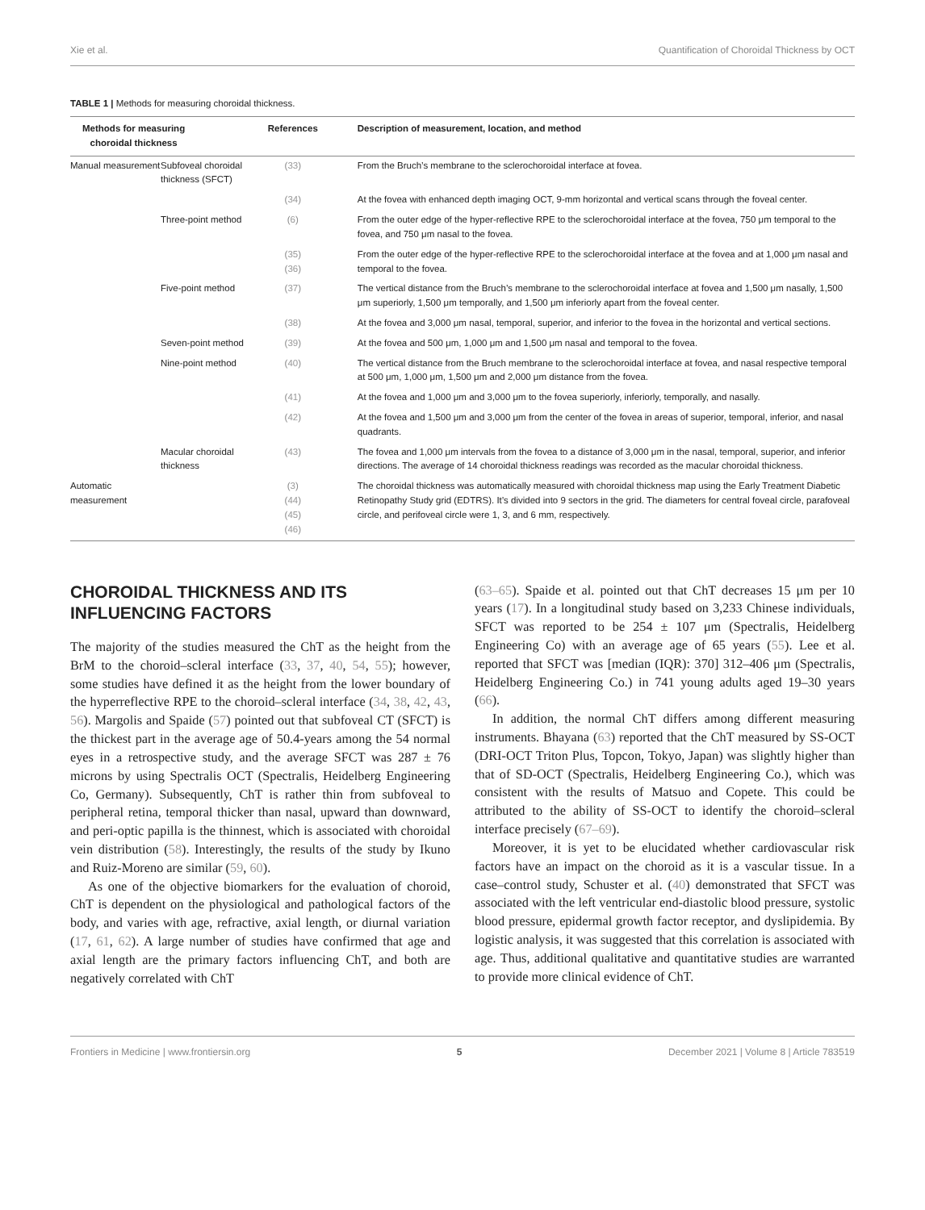Xie et al. Quantification of Choroidal Thickness by OCT
TABLE 1 | Methods for measuring choroidal thickness.
| Methods for measuring choroidal thickness | | References | Description of measurement, location, and method |
| --- | --- | --- | --- |
| Manual measurement | Subfoveal choroidal thickness (SFCT) | ( 33 ) | From the Bruch’s membrane to the sclerochoroidal interface at fovea. |
| | | ( 34 ) | At the fovea with enhanced depth imaging OCT, 9-mm horizontal and vertical scans through the foveal center. |
| | Three-point method | ( 6 ) | From the outer edge of the hyper-reflective RPE to the sclerochoroidal interface at the fovea, 750 μm temporal to the fovea, and 750 μm nasal to the fovea. |
| | | ( 35 ) ( 36 ) | From the outer edge of the hyper-reflective RPE to the sclerochoroidal interface at the fovea and at 1,000 μm nasal and temporal to the fovea. |
| | Five-point method | ( 37 ) | The vertical distance from the Bruch’s membrane to the sclerochoroidal interface at fovea and 1,500 μm nasally, 1,500 μm superiorly, 1,500 μm temporally, and 1,500 μm inferiorly apart from the foveal center. |
| | | ( 38 ) | At the fovea and 3,000 μm nasal, temporal, superior, and inferior to the fovea in the horizontal and vertical sections. |
| | Seven-point method | ( 39 ) | At the fovea and 500 μm, 1,000 μm and 1,500 μm nasal and temporal to the fovea. |
| | Nine-point method | ( 40 ) | The vertical distance from the Bruch membrane to the sclerochoroidal interface at fovea, and nasal respective temporal at 500 μm, 1,000 μm, 1,500 μm and 2,000 μm distance from the fovea. |
| | | ( 41 ) | At the fovea and 1,000 μm and 3,000 μm to the fovea superiorly, inferiorly, temporally, and nasally. |
| | | ( 42 ) | At the fovea and 1,500 μm and 3,000 μm from the center of the fovea in areas of superior, temporal, inferior, and nasal quadrants. |
| | Macular choroidal thickness | ( 43 ) | The fovea and 1,000 μm intervals from the fovea to a distance of 3,000 μm in the nasal, temporal, superior, and inferior directions. The average of 14 choroidal thickness readings was recorded as the macular choroidal thickness. |
| Automatic measurement | | ( 3 ) ( 44 ) ( 45 ) ( 46 ) | The choroidal thickness was automatically measured with choroidal thickness map using the Early Treatment Diabetic Retinopathy Study grid (EDTRS). It’s divided into 9 sectors in the grid. The diameters for central foveal circle, parafoveal circle, and perifoveal circle were 1, 3, and 6 mm, respectively. |
CHOROIDAL THICKNESS AND ITS INFLUENCING FACTORS
The majority of the studies measured the ChT as the height from the BrM to the choroid–scleral interface (33, 37, 40, 54, 55); however, some studies have defined it as the height from the lower boundary of the hyperreflective RPE to the choroid–scleral interface (34, 38, 42, 43, 56). Margolis and Spaide (57) pointed out that subfoveal CT (SFCT) is the thickest part in the average age of 50.4-years among the 54 normal eyes in a retrospective study, and the average SFCT was 287 ± 76 microns by using Spectralis OCT (Spectralis, Heidelberg Engineering Co, Germany). Subsequently, ChT is rather thin from subfoveal to peripheral retina, temporal thicker than nasal, upward than downward, and peri-optic papilla is the thinnest, which is associated with choroidal vein distribution (58). Interestingly, the results of the study by Ikuno and Ruiz-Moreno are similar (59, 60).
As one of the objective biomarkers for the evaluation of choroid, ChT is dependent on the physiological and pathological factors of the body, and varies with age, refractive, axial length, or diurnal variation (17, 61, 62). A large number of studies have confirmed that age and axial length are the primary factors influencing ChT, and both are negatively correlated with ChT
(63–65). Spaide et al. pointed out that ChT decreases 15 μm per 10 years (17). In a longitudinal study based on 3,233 Chinese individuals, SFCT was reported to be 254 ± 107 μm (Spectralis, Heidelberg Engineering Co) with an average age of 65 years (55). Lee et al. reported that SFCT was [median (IQR): 370] 312–406 μm (Spectralis, Heidelberg Engineering Co.) in 741 young adults aged 19–30 years (66).
In addition, the normal ChT differs among different measuring instruments. Bhayana (63) reported that the ChT measured by SS-OCT (DRI-OCT Triton Plus, Topcon, Tokyo, Japan) was slightly higher than that of SD-OCT (Spectralis, Heidelberg Engineering Co.), which was consistent with the results of Matsuo and Copete. This could be attributed to the ability of SS-OCT to identify the choroid–scleral interface precisely (67–69).
Moreover, it is yet to be elucidated whether cardiovascular risk factors have an impact on the choroid as it is a vascular tissue. In a case–control study, Schuster et al. (40) demonstrated that SFCT was associated with the left ventricular end-diastolic blood pressure, systolic blood pressure, epidermal growth factor receptor, and dyslipidemia. By logistic analysis, it was suggested that this correlation is associated with age. Thus, additional qualitative and quantitative studies are warranted to provide more clinical evidence of ChT.
Frontiers in Medicine | www.frontiersin.org 5 December 2021 | Volume 8 | Article 783519